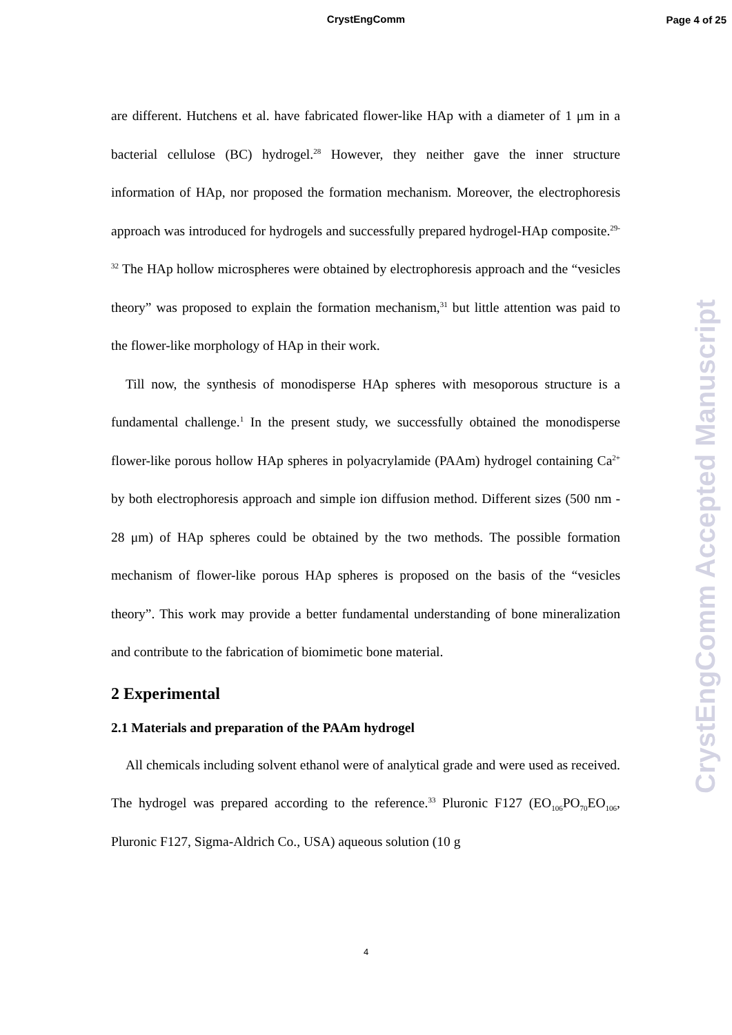CrystEngComm
Page 4 of 25
are different. Hutchens et al. have fabricated flower-like HAp with a diameter of 1 μm in a bacterial cellulose (BC) hydrogel.<sup>28</sup> However, they neither gave the inner structure information of HAp, nor proposed the formation mechanism. Moreover, the electrophoresis approach was introduced for hydrogels and successfully prepared hydrogel-HAp composite.<sup>29-32</sup> The HAp hollow microspheres were obtained by electrophoresis approach and the “vesicles theory” was proposed to explain the formation mechanism,<sup>31</sup> but little attention was paid to the flower-like morphology of HAp in their work.
Till now, the synthesis of monodisperse HAp spheres with mesoporous structure is a fundamental challenge.<sup>1</sup> In the present study, we successfully obtained the monodisperse flower-like porous hollow HAp spheres in polyacrylamide (PAAm) hydrogel containing Ca<sup>2+</sup> by both electrophoresis approach and simple ion diffusion method. Different sizes (500 nm - 28 μm) of HAp spheres could be obtained by the two methods. The possible formation mechanism of flower-like porous HAp spheres is proposed on the basis of the “vesicles theory”. This work may provide a better fundamental understanding of bone mineralization and contribute to the fabrication of biomimetic bone material.
2 Experimental
2.1 Materials and preparation of the PAAm hydrogel
All chemicals including solvent ethanol were of analytical grade and were used as received. The hydrogel was prepared according to the reference.<sup>33</sup> Pluronic F127 (EO<sub>106</sub>PO<sub>70</sub>EO<sub>106</sub>, Pluronic F127, Sigma-Aldrich Co., USA) aqueous solution (10 g
CrystEngComm Accepted Manuscript
4